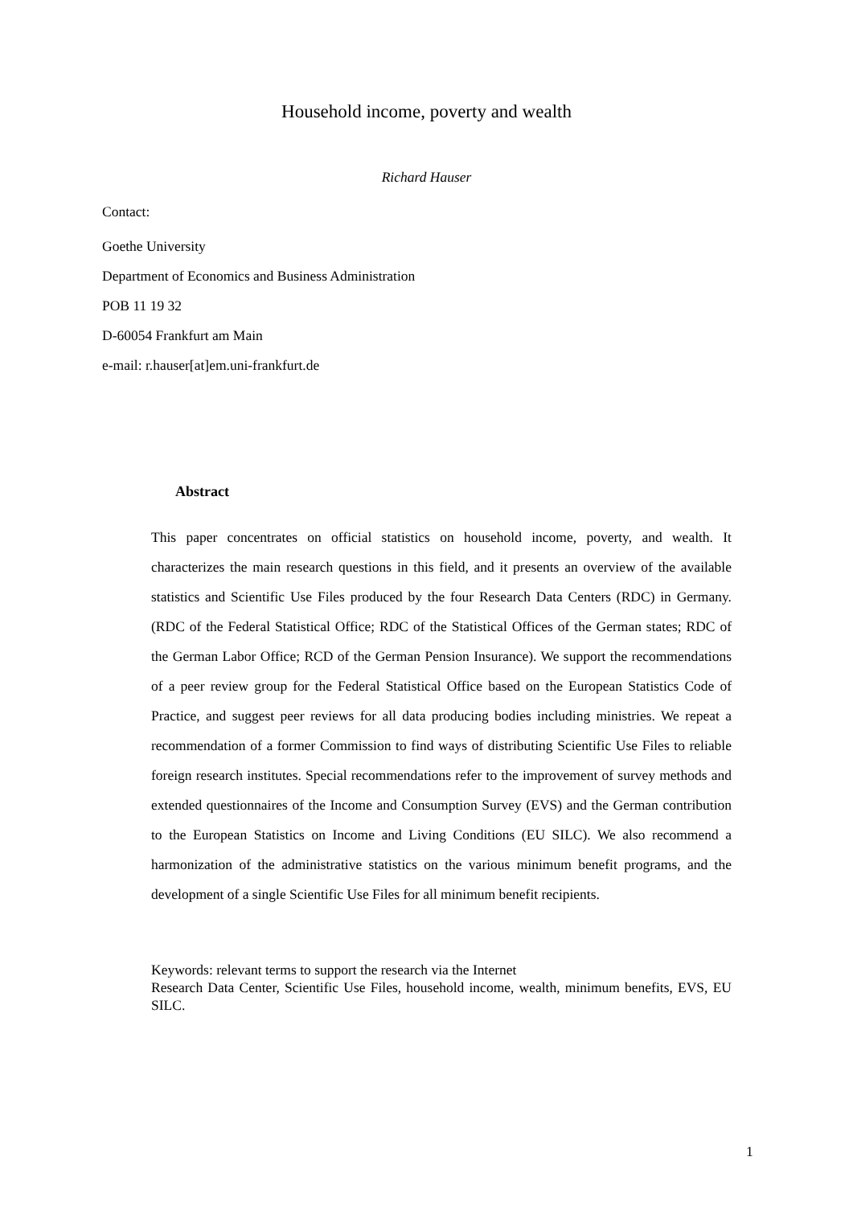Household income, poverty and wealth
Richard Hauser
Contact:
Goethe University
Department of Economics and Business Administration
POB 11 19 32
D-60054 Frankfurt am Main
e-mail: r.hauser[at]em.uni-frankfurt.de
Abstract
This paper concentrates on official statistics on household income, poverty, and wealth. It characterizes the main research questions in this field, and it presents an overview of the available statistics and Scientific Use Files produced by the four Research Data Centers (RDC) in Germany. (RDC of the Federal Statistical Office; RDC of the Statistical Offices of the German states; RDC of the German Labor Office; RCD of the German Pension Insurance). We support the recommendations of a peer review group for the Federal Statistical Office based on the European Statistics Code of Practice, and suggest peer reviews for all data producing bodies including ministries. We repeat a recommendation of a former Commission to find ways of distributing Scientific Use Files to reliable foreign research institutes. Special recommendations refer to the improvement of survey methods and extended questionnaires of the Income and Consumption Survey (EVS) and the German contribution to the European Statistics on Income and Living Conditions (EU SILC). We also recommend a harmonization of the administrative statistics on the various minimum benefit programs, and the development of a single Scientific Use Files for all minimum benefit recipients.
Keywords: relevant terms to support the research via the Internet
Research Data Center, Scientific Use Files, household income, wealth, minimum benefits, EVS, EU SILC.
1